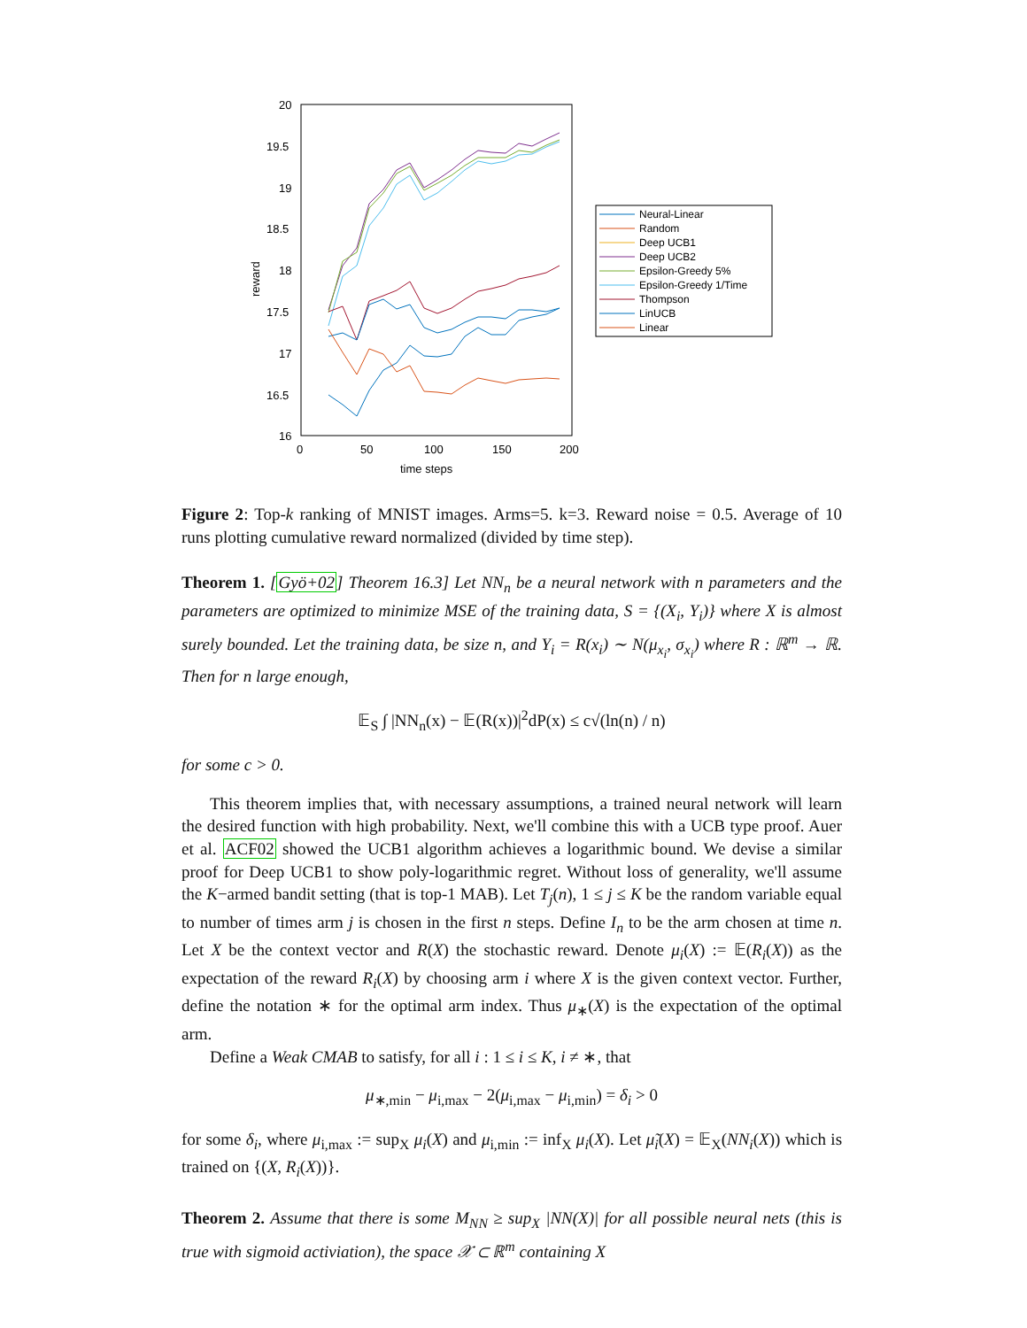20
19.5
19
18.5
18
17.5
17
16.5
16
0
50
100
150
200
time steps
reward
Neural-Linear
Random
Deep UCB1
Deep UCB2
Epsilon-Greedy 5%
Epsilon-Greedy 1/Time
Thompson
LinUCB
Linear
Figure 2: Top-k ranking of MNIST images. Arms=5. k=3. Reward noise = 0.5. Average of 10 runs plotting cumulative reward normalized (divided by time step).
Theorem 1. [Gyö+02] Theorem 16.3] Let NN<sub>n</sub> be a neural network with n parameters and the parameters are optimized to minimize MSE of the training data, S = {(X<sub>i</sub>, Y<sub>i</sub>)} where X is almost surely bounded. Let the training data, be size n, and Y<sub>i</sub> = R(x<sub>i</sub>) ∼ N(μ<sub>x<sub>i</sub></sub>, σ<sub>x<sub>i</sub></sub>) where R : ℝ<sup>m</sup> → ℝ. Then for n large enough,
𝔼<sub>S</sub> ∫ |NN<sub>n</sub>(x) − 𝔼(R(x))|<sup>2</sup>dP(x) ≤ c√(ln(n) / n)
for some c > 0.
This theorem implies that, with necessary assumptions, a trained neural network will learn the desired function with high probability. Next, we'll combine this with a UCB type proof. Auer et al. ACF02 showed the UCB1 algorithm achieves a logarithmic bound. We devise a similar proof for Deep UCB1 to show poly-logarithmic regret. Without loss of generality, we'll assume the K−armed bandit setting (that is top-1 MAB). Let T<sub>j</sub>(n), 1 ≤ j ≤ K be the random variable equal to number of times arm j is chosen in the first n steps. Define I<sub>n</sub> to be the arm chosen at time n. Let X be the context vector and R(X) the stochastic reward. Denote μ<sub>i</sub>(X) := 𝔼(R<sub>i</sub>(X)) as the expectation of the reward R<sub>i</sub>(X) by choosing arm i where X is the given context vector. Further, define the notation ∗ for the optimal arm index. Thus μ<sub>∗</sub>(X) is the expectation of the optimal arm.
Define a Weak CMAB to satisfy, for all i : 1 ≤ i ≤ K, i ≠ ∗, that
μ<sub>∗,min</sub> − μ<sub>i,max</sub> − 2(μ<sub>i,max</sub> − μ<sub>i,min</sub>) = δ<sub>i</sub> > 0
for some δ<sub>i</sub>, where μ<sub>i,max</sub> := sup<sub>X</sub> μ<sub>i</sub>(X) and μ<sub>i,min</sub> := inf<sub>X</sub> μ<sub>i</sub>(X). Let μ̃<sub>i</sub>(X) = 𝔼<sub>X</sub>(NN<sub>i</sub>(X)) which is trained on {(X, R<sub>i</sub>(X))}.
Theorem 2. Assume that there is some M<sub>NN</sub> ≥ sup<sub>X</sub> |NN(X)| for all possible neural nets (this is true with sigmoid activiation), the space 𝒳 ⊂ ℝ<sup>m</sup> containing X